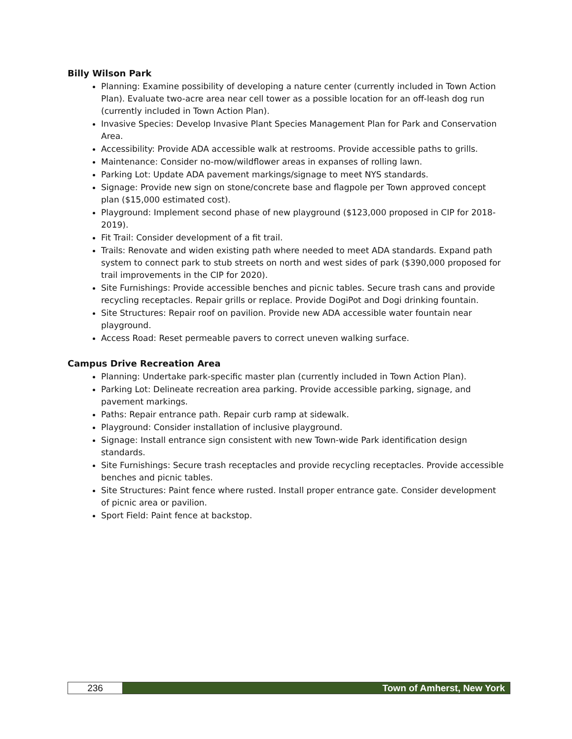Billy Wilson Park
Planning: Examine possibility of developing a nature center (currently included in Town Action Plan). Evaluate two-acre area near cell tower as a possible location for an off-leash dog run (currently included in Town Action Plan).
Invasive Species: Develop Invasive Plant Species Management Plan for Park and Conservation Area.
Accessibility: Provide ADA accessible walk at restrooms. Provide accessible paths to grills.
Maintenance: Consider no-mow/wildflower areas in expanses of rolling lawn.
Parking Lot: Update ADA pavement markings/signage to meet NYS standards.
Signage: Provide new sign on stone/concrete base and flagpole per Town approved concept plan ($15,000 estimated cost).
Playground: Implement second phase of new playground ($123,000 proposed in CIP for 2018-2019).
Fit Trail: Consider development of a fit trail.
Trails: Renovate and widen existing path where needed to meet ADA standards. Expand path system to connect park to stub streets on north and west sides of park ($390,000 proposed for trail improvements in the CIP for 2020).
Site Furnishings: Provide accessible benches and picnic tables. Secure trash cans and provide recycling receptacles. Repair grills or replace. Provide DogiPot and Dogi drinking fountain.
Site Structures: Repair roof on pavilion. Provide new ADA accessible water fountain near playground.
Access Road: Reset permeable pavers to correct uneven walking surface.
Campus Drive Recreation Area
Planning: Undertake park-specific master plan (currently included in Town Action Plan).
Parking Lot: Delineate recreation area parking. Provide accessible parking, signage, and pavement markings.
Paths: Repair entrance path. Repair curb ramp at sidewalk.
Playground: Consider installation of inclusive playground.
Signage: Install entrance sign consistent with new Town-wide Park identification design standards.
Site Furnishings: Secure trash receptacles and provide recycling receptacles. Provide accessible benches and picnic tables.
Site Structures: Paint fence where rusted. Install proper entrance gate. Consider development of picnic area or pavilion.
Sport Field: Paint fence at backstop.
236 Town of Amherst, New York